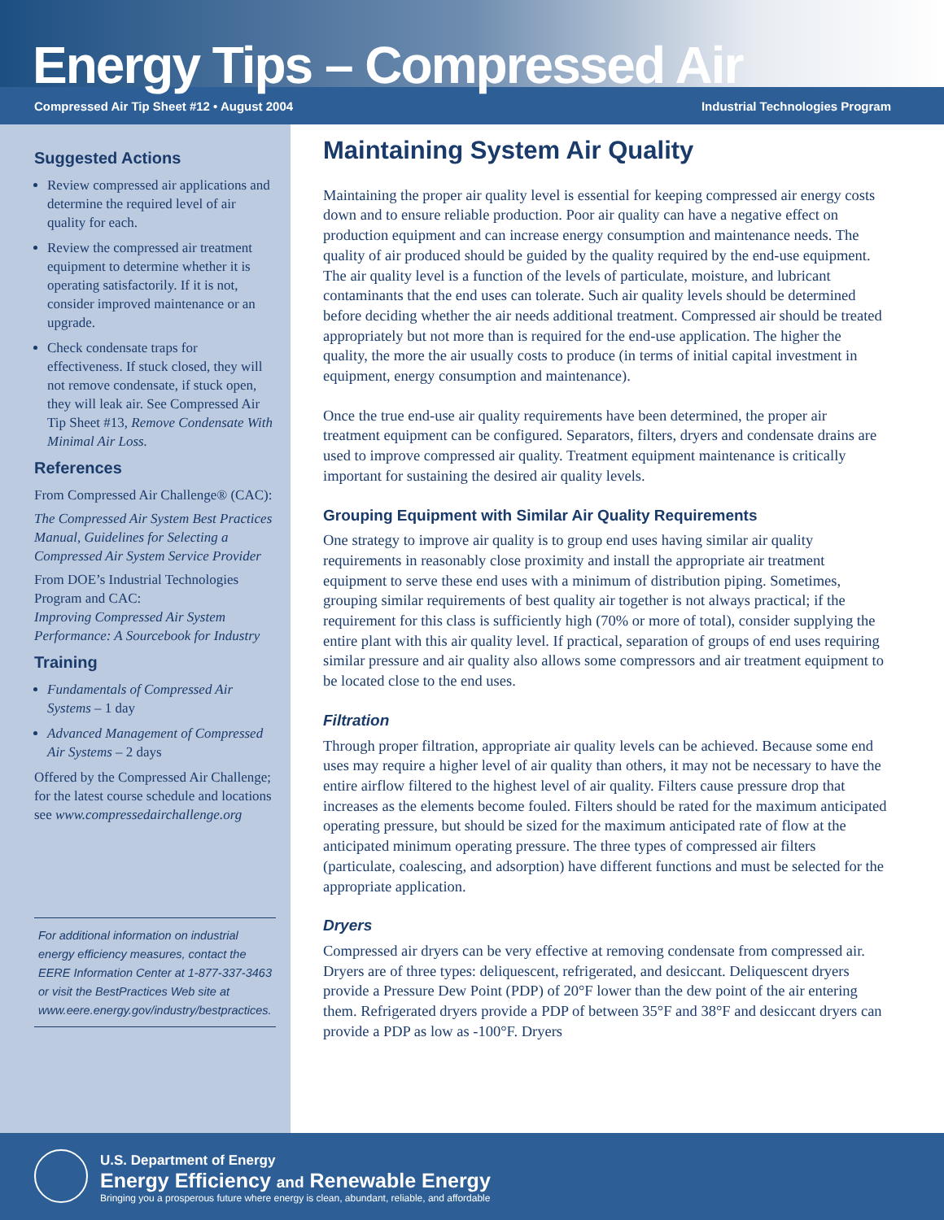Energy Tips – Compressed Air
Compressed Air Tip Sheet #12 • August 2004 Industrial Technologies Program
Suggested Actions
Review compressed air applications and determine the required level of air quality for each.
Review the compressed air treatment equipment to determine whether it is operating satisfactorily. If it is not, consider improved maintenance or an upgrade.
Check condensate traps for effectiveness. If stuck closed, they will not remove condensate, if stuck open, they will leak air. See Compressed Air Tip Sheet #13, Remove Condensate With Minimal Air Loss.
References
From Compressed Air Challenge® (CAC):
The Compressed Air System Best Practices Manual, Guidelines for Selecting a Compressed Air System Service Provider
From DOE’s Industrial Technologies Program and CAC:
Improving Compressed Air System Performance: A Sourcebook for Industry
Training
Fundamentals of Compressed Air Systems – 1 day
Advanced Management of Compressed Air Systems – 2 days
Offered by the Compressed Air Challenge; for the latest course schedule and locations see www.compressedairchallenge.org
For additional information on industrial energy efficiency measures, contact the EERE Information Center at 1-877-337-3463 or visit the BestPractices Web site at www.eere.energy.gov/industry/bestpractices.
Maintaining System Air Quality
Maintaining the proper air quality level is essential for keeping compressed air energy costs down and to ensure reliable production. Poor air quality can have a negative effect on production equipment and can increase energy consumption and maintenance needs. The quality of air produced should be guided by the quality required by the end-use equipment. The air quality level is a function of the levels of particulate, moisture, and lubricant contaminants that the end uses can tolerate. Such air quality levels should be determined before deciding whether the air needs additional treatment. Compressed air should be treated appropriately but not more than is required for the end-use application. The higher the quality, the more the air usually costs to produce (in terms of initial capital investment in equipment, energy consumption and maintenance).
Once the true end-use air quality requirements have been determined, the proper air treatment equipment can be configured. Separators, filters, dryers and condensate drains are used to improve compressed air quality. Treatment equipment maintenance is critically important for sustaining the desired air quality levels.
Grouping Equipment with Similar Air Quality Requirements
One strategy to improve air quality is to group end uses having similar air quality requirements in reasonably close proximity and install the appropriate air treatment equipment to serve these end uses with a minimum of distribution piping. Sometimes, grouping similar requirements of best quality air together is not always practical; if the requirement for this class is sufficiently high (70% or more of total), consider supplying the entire plant with this air quality level. If practical, separation of groups of end uses requiring similar pressure and air quality also allows some compressors and air treatment equipment to be located close to the end uses.
Filtration
Through proper filtration, appropriate air quality levels can be achieved. Because some end uses may require a higher level of air quality than others, it may not be necessary to have the entire airflow filtered to the highest level of air quality. Filters cause pressure drop that increases as the elements become fouled. Filters should be rated for the maximum anticipated operating pressure, but should be sized for the maximum anticipated rate of flow at the anticipated minimum operating pressure. The three types of compressed air filters (particulate, coalescing, and adsorption) have different functions and must be selected for the appropriate application.
Dryers
Compressed air dryers can be very effective at removing condensate from compressed air. Dryers are of three types: deliquescent, refrigerated, and desiccant. Deliquescent dryers provide a Pressure Dew Point (PDP) of 20°F lower than the dew point of the air entering them. Refrigerated dryers provide a PDP of between 35°F and 38°F and desiccant dryers can provide a PDP as low as -100°F. Dryers
U.S. Department of Energy
Energy Efficiency and Renewable Energy
Bringing you a prosperous future where energy is clean, abundant, reliable, and affordable